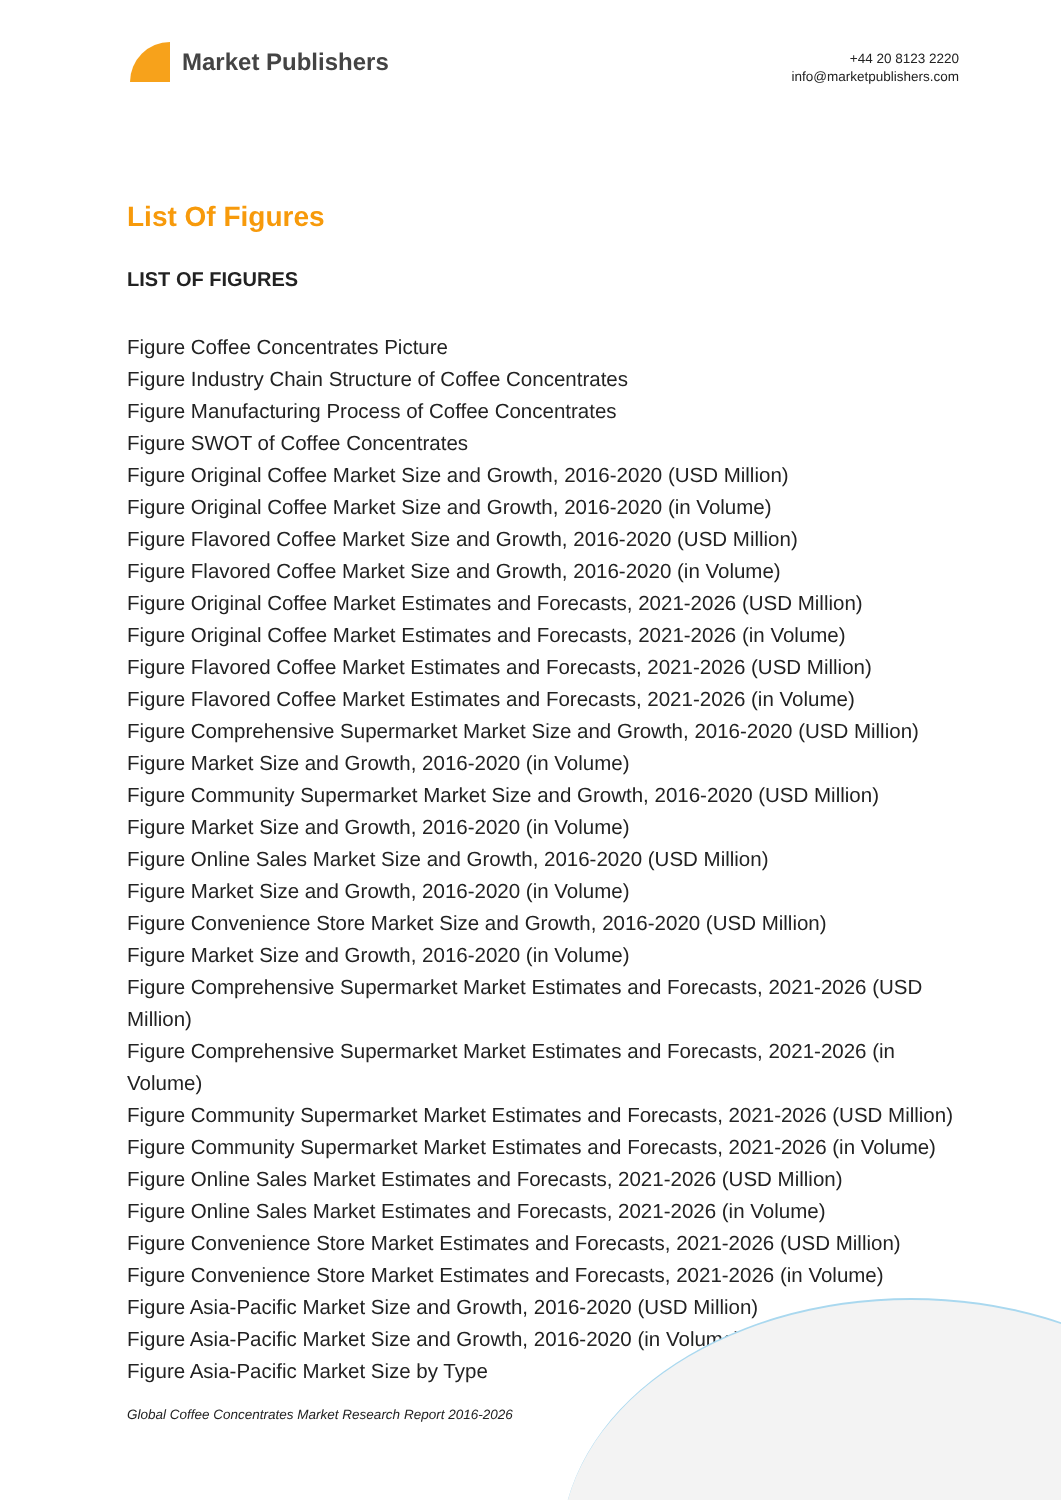Market Publishers
+44 20 8123 2220
info@marketpublishers.com
List Of Figures
LIST OF FIGURES
Figure Coffee Concentrates Picture
Figure Industry Chain Structure of Coffee Concentrates
Figure Manufacturing Process of Coffee Concentrates
Figure SWOT of Coffee Concentrates
Figure Original Coffee Market Size and Growth, 2016-2020 (USD Million)
Figure Original Coffee Market Size and Growth, 2016-2020 (in Volume)
Figure Flavored Coffee Market Size and Growth, 2016-2020 (USD Million)
Figure Flavored Coffee Market Size and Growth, 2016-2020 (in Volume)
Figure Original Coffee Market Estimates and Forecasts, 2021-2026 (USD Million)
Figure Original Coffee Market Estimates and Forecasts, 2021-2026 (in Volume)
Figure Flavored Coffee Market Estimates and Forecasts, 2021-2026 (USD Million)
Figure Flavored Coffee Market Estimates and Forecasts, 2021-2026 (in Volume)
Figure Comprehensive Supermarket Market Size and Growth, 2016-2020 (USD Million)
Figure Market Size and Growth, 2016-2020 (in Volume)
Figure Community Supermarket Market Size and Growth, 2016-2020 (USD Million)
Figure Market Size and Growth, 2016-2020 (in Volume)
Figure Online Sales Market Size and Growth, 2016-2020 (USD Million)
Figure Market Size and Growth, 2016-2020 (in Volume)
Figure Convenience Store Market Size and Growth, 2016-2020 (USD Million)
Figure Market Size and Growth, 2016-2020 (in Volume)
Figure Comprehensive Supermarket Market Estimates and Forecasts, 2021-2026 (USD Million)
Figure Comprehensive Supermarket Market Estimates and Forecasts, 2021-2026 (in Volume)
Figure Community Supermarket Market Estimates and Forecasts, 2021-2026 (USD Million)
Figure Community Supermarket Market Estimates and Forecasts, 2021-2026 (in Volume)
Figure Online Sales Market Estimates and Forecasts, 2021-2026 (USD Million)
Figure Online Sales Market Estimates and Forecasts, 2021-2026 (in Volume)
Figure Convenience Store Market Estimates and Forecasts, 2021-2026 (USD Million)
Figure Convenience Store Market Estimates and Forecasts, 2021-2026 (in Volume)
Figure Asia-Pacific Market Size and Growth, 2016-2020 (USD Million)
Figure Asia-Pacific Market Size and Growth, 2016-2020 (in Volume)
Figure Asia-Pacific Market Size by Type
Global Coffee Concentrates Market Research Report 2016-2026